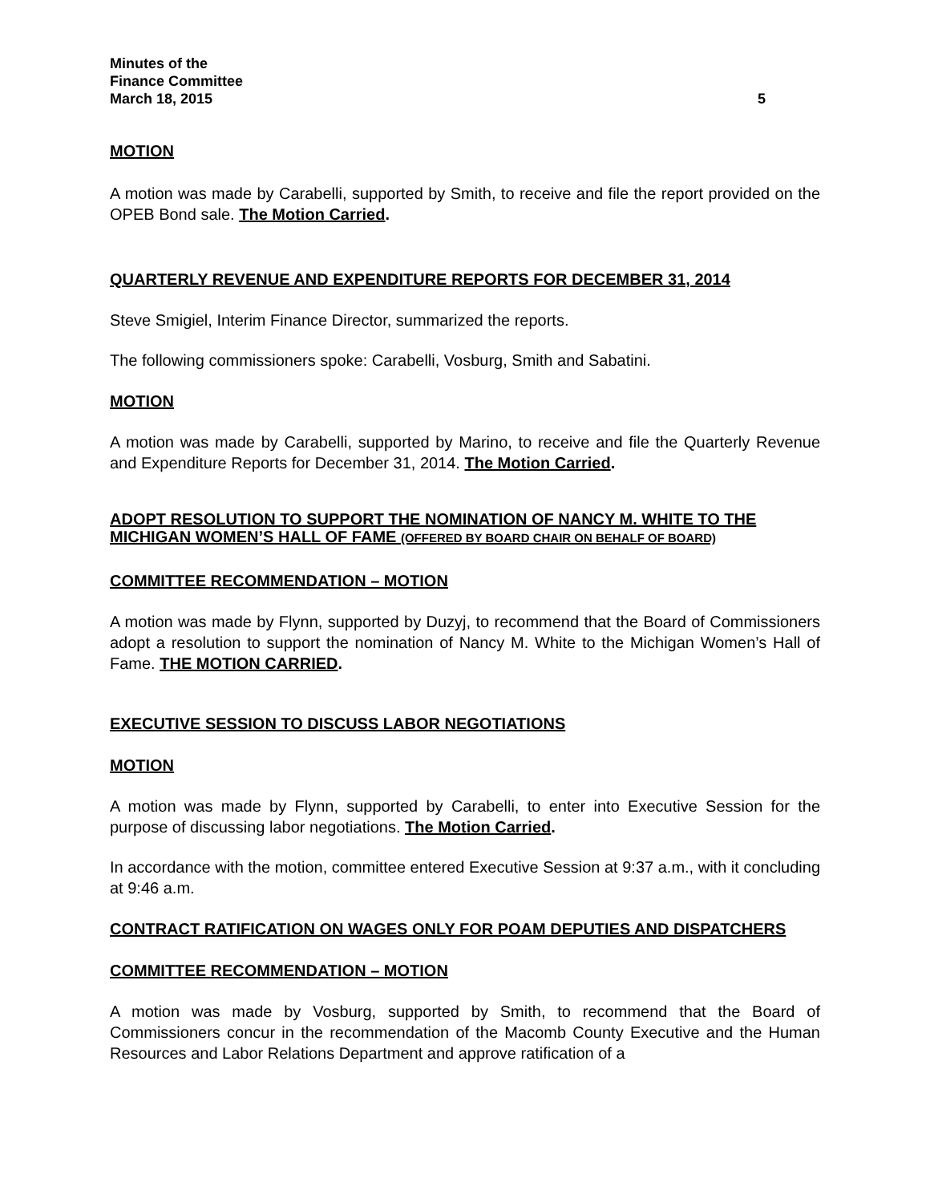Minutes of the
Finance Committee
March 18, 2015 5
MOTION
A motion was made by Carabelli, supported by Smith, to receive and file the report provided on the OPEB Bond sale. The Motion Carried.
QUARTERLY REVENUE AND EXPENDITURE REPORTS FOR DECEMBER 31, 2014
Steve Smigiel, Interim Finance Director, summarized the reports.
The following commissioners spoke: Carabelli, Vosburg, Smith and Sabatini.
MOTION
A motion was made by Carabelli, supported by Marino, to receive and file the Quarterly Revenue and Expenditure Reports for December 31, 2014. The Motion Carried.
ADOPT RESOLUTION TO SUPPORT THE NOMINATION OF NANCY M. WHITE TO THE MICHIGAN WOMEN’S HALL OF FAME (OFFERED BY BOARD CHAIR ON BEHALF OF BOARD)
COMMITTEE RECOMMENDATION – MOTION
A motion was made by Flynn, supported by Duzyj, to recommend that the Board of Commissioners adopt a resolution to support the nomination of Nancy M. White to the Michigan Women’s Hall of Fame. THE MOTION CARRIED.
EXECUTIVE SESSION TO DISCUSS LABOR NEGOTIATIONS
MOTION
A motion was made by Flynn, supported by Carabelli, to enter into Executive Session for the purpose of discussing labor negotiations. The Motion Carried.
In accordance with the motion, committee entered Executive Session at 9:37 a.m., with it concluding at 9:46 a.m.
CONTRACT RATIFICATION ON WAGES ONLY FOR POAM DEPUTIES AND DISPATCHERS
COMMITTEE RECOMMENDATION – MOTION
A motion was made by Vosburg, supported by Smith, to recommend that the Board of Commissioners concur in the recommendation of the Macomb County Executive and the Human Resources and Labor Relations Department and approve ratification of a